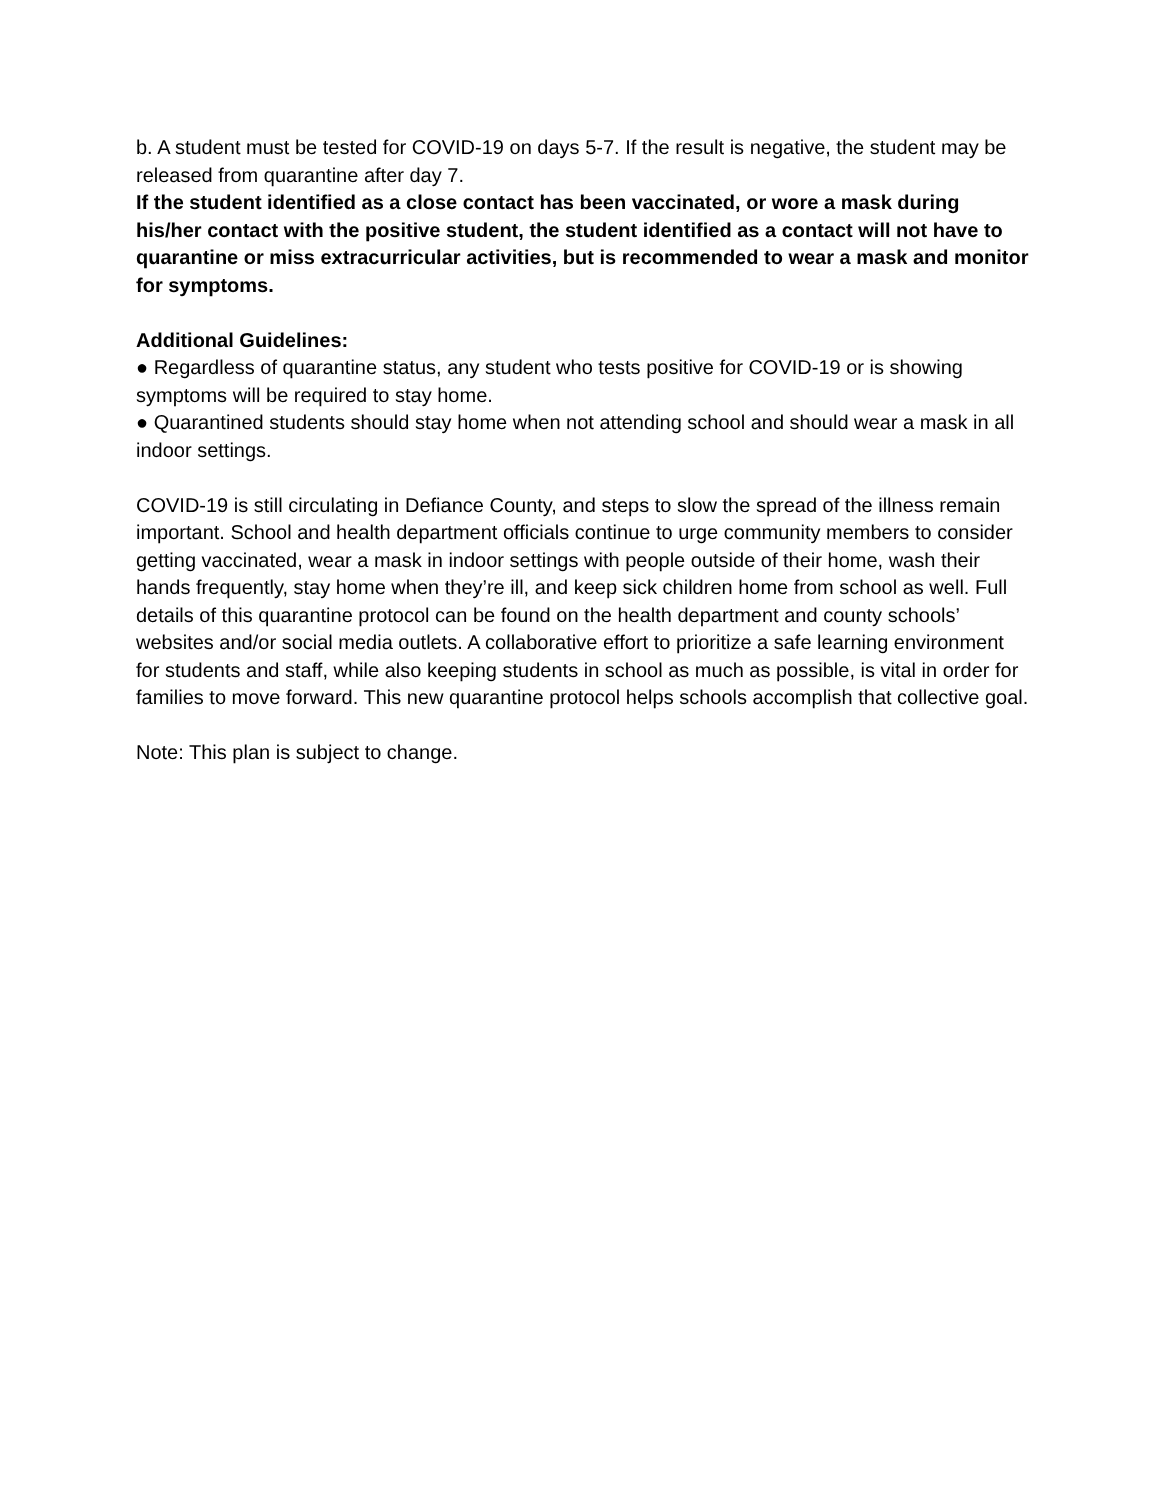b. A student must be tested for COVID-19 on days 5-7. If the result is negative, the student may be released from quarantine after day 7.
If the student identified as a close contact has been vaccinated, or wore a mask during his/her contact with the positive student, the student identified as a contact will not have to quarantine or miss extracurricular activities, but is recommended to wear a mask and monitor for symptoms.
Additional Guidelines:
● Regardless of quarantine status, any student who tests positive for COVID-19 or is showing symptoms will be required to stay home.
● Quarantined students should stay home when not attending school and should wear a mask in all indoor settings.
COVID-19 is still circulating in Defiance County, and steps to slow the spread of the illness remain important. School and health department officials continue to urge community members to consider getting vaccinated, wear a mask in indoor settings with people outside of their home, wash their hands frequently, stay home when they’re ill, and keep sick children home from school as well. Full details of this quarantine protocol can be found on the health department and county schools’ websites and/or social media outlets. A collaborative effort to prioritize a safe learning environment for students and staff, while also keeping students in school as much as possible, is vital in order for families to move forward. This new quarantine protocol helps schools accomplish that collective goal.
Note: This plan is subject to change.